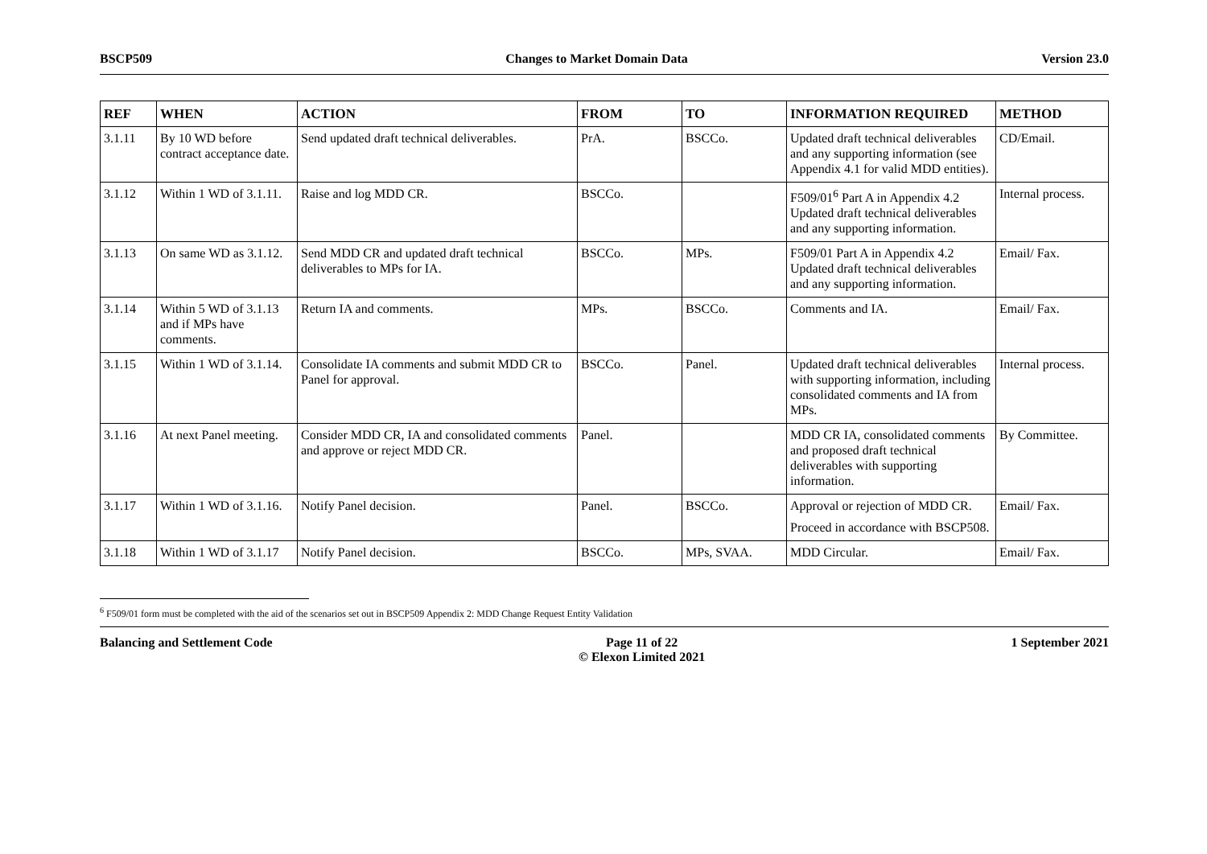BSCP509 Changes to Market Domain Data Version 23.0
| REF | WHEN | ACTION | FROM | TO | INFORMATION REQUIRED | METHOD |
| --- | --- | --- | --- | --- | --- | --- |
| 3.1.11 | By 10 WD before contract acceptance date. | Send updated draft technical deliverables. | PrA. | BSCCo. | Updated draft technical deliverables and any supporting information (see Appendix 4.1 for valid MDD entities). | CD/Email. |
| 3.1.12 | Within 1 WD of 3.1.11. | Raise and log MDD CR. | BSCCo. | | F509/01<sup>6</sup> Part A in Appendix 4.2 Updated draft technical deliverables and any supporting information. | Internal process. |
| 3.1.13 | On same WD as 3.1.12. | Send MDD CR and updated draft technical deliverables to MPs for IA. | BSCCo. | MPs. | F509/01 Part A in Appendix 4.2 Updated draft technical deliverables and any supporting information. | Email/ Fax. |
| 3.1.14 | Within 5 WD of 3.1.13 and if MPs have comments. | Return IA and comments. | MPs. | BSCCo. | Comments and IA. | Email/ Fax. |
| 3.1.15 | Within 1 WD of 3.1.14. | Consolidate IA comments and submit MDD CR to Panel for approval. | BSCCo. | Panel. | Updated draft technical deliverables with supporting information, including consolidated comments and IA from MPs. | Internal process. |
| 3.1.16 | At next Panel meeting. | Consider MDD CR, IA and consolidated comments and approve or reject MDD CR. | Panel. | | MDD CR IA, consolidated comments and proposed draft technical deliverables with supporting information. | By Committee. |
| 3.1.17 | Within 1 WD of 3.1.16. | Notify Panel decision. | Panel. | BSCCo. | Approval or rejection of MDD CR. Proceed in accordance with BSCP508. | Email/ Fax. |
| 3.1.18 | Within 1 WD of 3.1.17 | Notify Panel decision. | BSCCo. | MPs, SVAA. | MDD Circular. | Email/ Fax. |
<sup>6</sup> F509/01 form must be completed with the aid of the scenarios set out in BSCP509 Appendix 2: MDD Change Request Entity Validation
Balancing and Settlement Code Page 11 of 22
© Elexon Limited 2021 1 September 2021